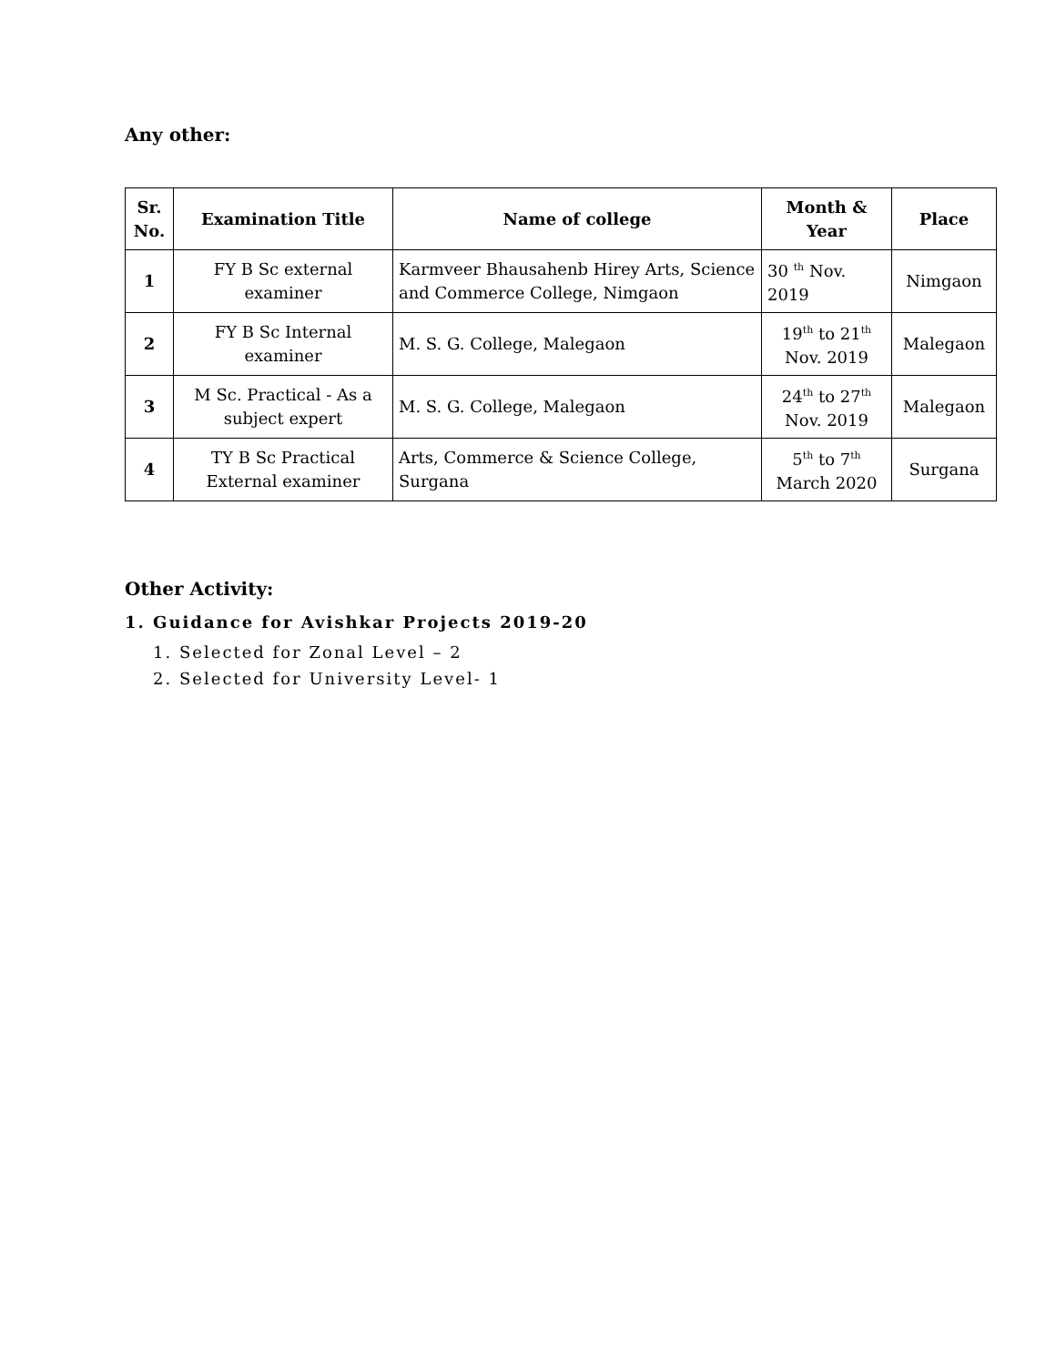Any other:
| Sr. No. | Examination Title | Name of college | Month & Year | Place |
| --- | --- | --- | --- | --- |
| 1 | FY B Sc external examiner | Karmveer Bhausahenb Hirey Arts, Science and Commerce College, Nimgaon | 30 <sup>th</sup> Nov. 2019 | Nimgaon |
| 2 | FY B Sc Internal examiner | M. S. G. College, Malegaon | 19<sup>th</sup> to 21<sup>th</sup> Nov. 2019 | Malegaon |
| 3 | M Sc. Practical - As a subject expert | M. S. G. College, Malegaon | 24<sup>th</sup> to 27<sup>th</sup> Nov. 2019 | Malegaon |
| 4 | TY B Sc Practical External examiner | Arts, Commerce & Science College, Surgana | 5<sup>th</sup> to 7<sup>th</sup> March 2020 | Surgana |
Other Activity:
1. Guidance for Avishkar Projects 2019-20
1. Selected for Zonal Level – 2
2. Selected for University Level- 1